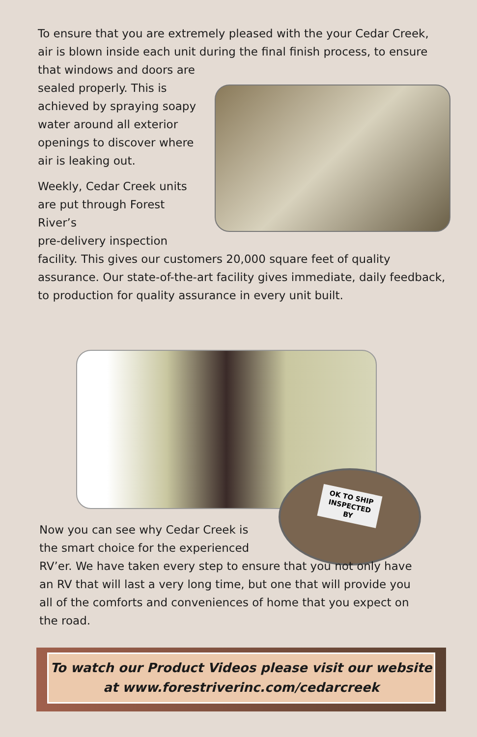To ensure that you are extremely pleased with the your Cedar Creek, air is blown inside each unit during the final finish process, to ensure that windows and doors are sealed properly. This is achieved by spraying soapy water around all exterior openings to discover where air is leaking out.
Weekly, Cedar Creek units are put through Forest River’s
pre-delivery inspection facility. This gives our customers 20,000 square feet of quality assurance. Our state-of-the-art facility gives immediate, daily feedback, to production for quality assurance in every unit built.
OK TO SHIP INSPECTED BY
Now you can see why Cedar Creek is
the smart choice for the experienced
RV’er. We have taken every step to ensure that you not only have an RV that will last a very long time, but one that will provide you all of the comforts and conveniences of home that you expect on the road.
To watch our Product Videos please visit our website
at www.forestriverinc.com/cedarcreek